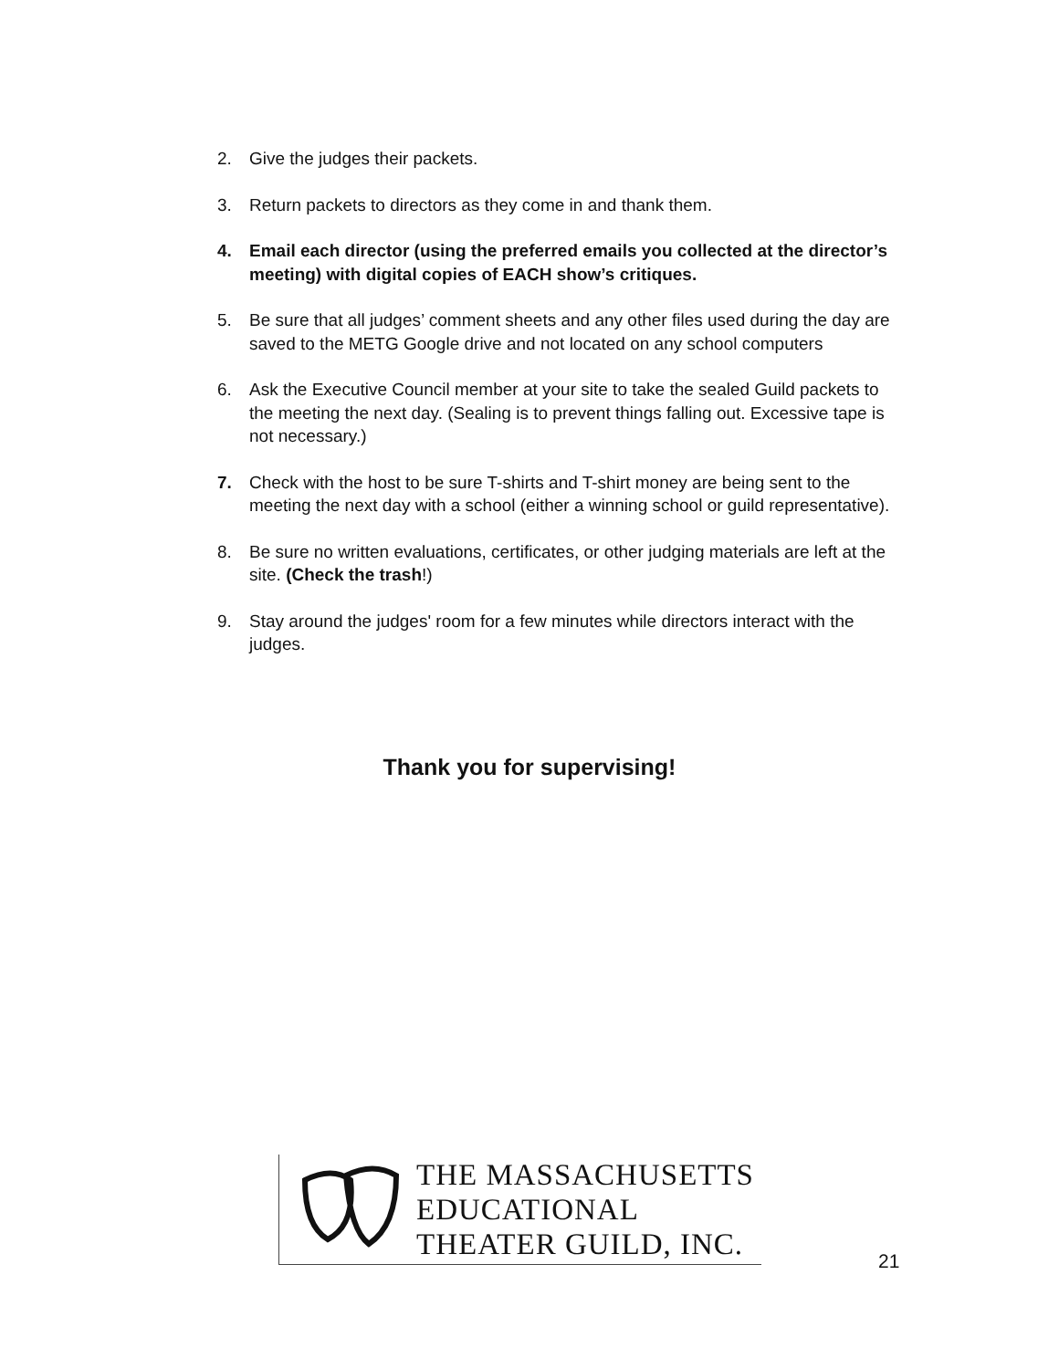2. Give the judges their packets.
3. Return packets to directors as they come in and thank them.
4. Email each director (using the preferred emails you collected at the director’s meeting) with digital copies of EACH show’s critiques.
5. Be sure that all judges’ comment sheets and any other files used during the day are saved to the METG Google drive and not located on any school computers
6. Ask the Executive Council member at your site to take the sealed Guild packets to the meeting the next day. (Sealing is to prevent things falling out. Excessive tape is not necessary.)
7. Check with the host to be sure T-shirts and T-shirt money are being sent to the meeting the next day with a school (either a winning school or guild representative).
8. Be sure no written evaluations, certificates, or other judging materials are left at the site. (Check the trash!)
9. Stay around the judges' room for a few minutes while directors interact with the judges.
Thank you for supervising!
THE MASSACHUSETTS
EDUCATIONAL
THEATER GUILD, INC.
21